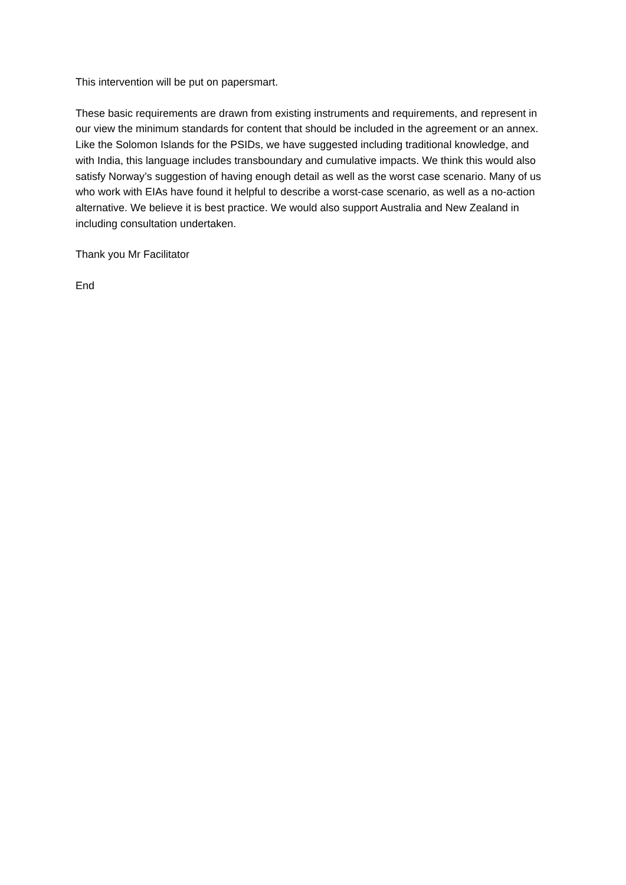This intervention will be put on papersmart.
These basic requirements are drawn from existing instruments and requirements, and represent in our view the minimum standards for content that should be included in the agreement or an annex. Like the Solomon Islands for the PSIDs, we have suggested including traditional knowledge, and with India, this language includes transboundary and cumulative impacts. We think this would also satisfy Norway’s suggestion of having enough detail as well as the worst case scenario. Many of us who work with EIAs have found it helpful to describe a worst-case scenario, as well as a no-action alternative. We believe it is best practice. We would also support Australia and New Zealand in including consultation undertaken.
Thank you Mr Facilitator
End